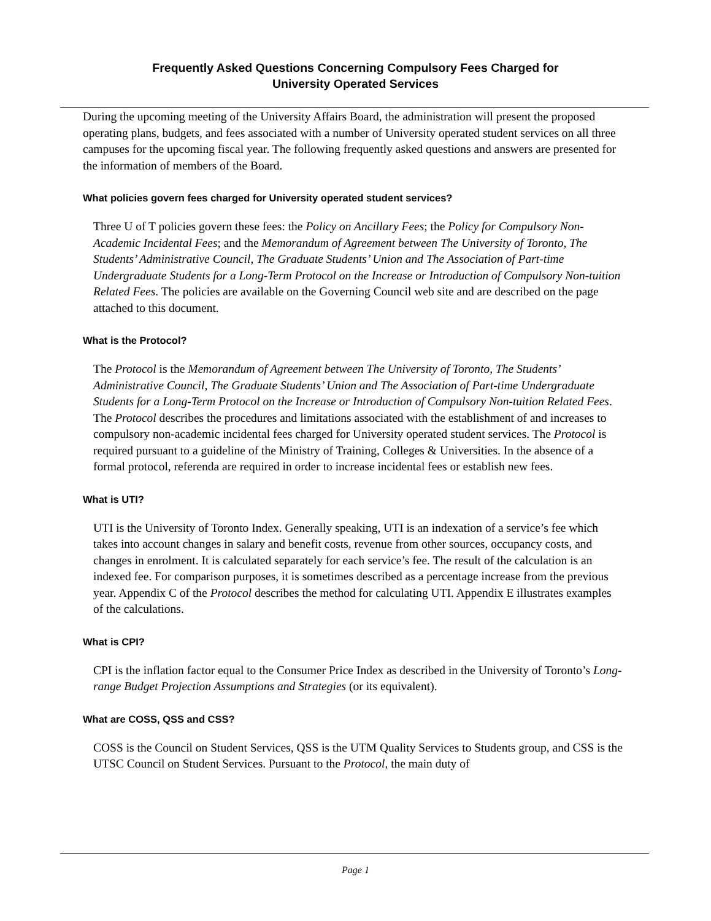Frequently Asked Questions Concerning Compulsory Fees Charged for
University Operated Services
During the upcoming meeting of the University Affairs Board, the administration will present the proposed operating plans, budgets, and fees associated with a number of University operated student services on all three campuses for the upcoming fiscal year. The following frequently asked questions and answers are presented for the information of members of the Board.
What policies govern fees charged for University operated student services?
Three U of T policies govern these fees: the Policy on Ancillary Fees; the Policy for Compulsory Non-Academic Incidental Fees; and the Memorandum of Agreement between The University of Toronto, The Students’ Administrative Council, The Graduate Students’ Union and The Association of Part-time Undergraduate Students for a Long-Term Protocol on the Increase or Introduction of Compulsory Non-tuition Related Fees. The policies are available on the Governing Council web site and are described on the page attached to this document.
What is the Protocol?
The Protocol is the Memorandum of Agreement between The University of Toronto, The Students’ Administrative Council, The Graduate Students’ Union and The Association of Part-time Undergraduate Students for a Long-Term Protocol on the Increase or Introduction of Compulsory Non-tuition Related Fees. The Protocol describes the procedures and limitations associated with the establishment of and increases to compulsory non-academic incidental fees charged for University operated student services. The Protocol is required pursuant to a guideline of the Ministry of Training, Colleges & Universities. In the absence of a formal protocol, referenda are required in order to increase incidental fees or establish new fees.
What is UTI?
UTI is the University of Toronto Index. Generally speaking, UTI is an indexation of a service’s fee which takes into account changes in salary and benefit costs, revenue from other sources, occupancy costs, and changes in enrolment. It is calculated separately for each service’s fee. The result of the calculation is an indexed fee. For comparison purposes, it is sometimes described as a percentage increase from the previous year. Appendix C of the Protocol describes the method for calculating UTI. Appendix E illustrates examples of the calculations.
What is CPI?
CPI is the inflation factor equal to the Consumer Price Index as described in the University of Toronto’s Long-range Budget Projection Assumptions and Strategies (or its equivalent).
What are COSS, QSS and CSS?
COSS is the Council on Student Services, QSS is the UTM Quality Services to Students group, and CSS is the UTSC Council on Student Services. Pursuant to the Protocol, the main duty of
Page 1